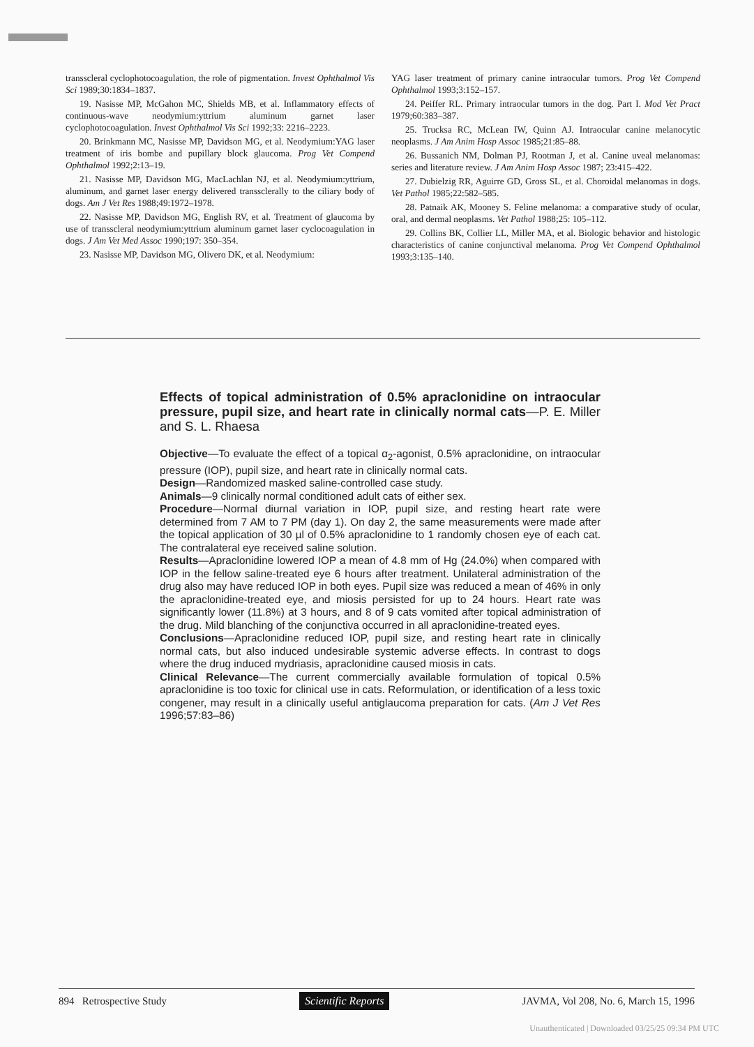transscleral cyclophotocoagulation, the role of pigmentation. Invest Ophthalmol Vis Sci 1989;30:1834–1837.
19. Nasisse MP, McGahon MC, Shields MB, et al. Inflammatory effects of continuous-wave neodymium:yttrium aluminum garnet laser cyclophotocoagulation. Invest Ophthalmol Vis Sci 1992;33: 2216–2223.
20. Brinkmann MC, Nasisse MP, Davidson MG, et al. Neodymium:YAG laser treatment of iris bombe and pupillary block glaucoma. Prog Vet Compend Ophthalmol 1992;2:13–19.
21. Nasisse MP, Davidson MG, MacLachlan NJ, et al. Neodymium:yttrium, aluminum, and garnet laser energy delivered transsclerally to the ciliary body of dogs. Am J Vet Res 1988;49:1972–1978.
22. Nasisse MP, Davidson MG, English RV, et al. Treatment of glaucoma by use of transscleral neodymium:yttrium aluminum garnet laser cyclocoagulation in dogs. J Am Vet Med Assoc 1990;197: 350–354.
23. Nasisse MP, Davidson MG, Olivero DK, et al. Neodymium:
YAG laser treatment of primary canine intraocular tumors. Prog Vet Compend Ophthalmol 1993;3:152–157.
24. Peiffer RL. Primary intraocular tumors in the dog. Part I. Mod Vet Pract 1979;60:383–387.
25. Trucksa RC, McLean IW, Quinn AJ. Intraocular canine melanocytic neoplasms. J Am Anim Hosp Assoc 1985;21:85–88.
26. Bussanich NM, Dolman PJ, Rootman J, et al. Canine uveal melanomas: series and literature review. J Am Anim Hosp Assoc 1987; 23:415–422.
27. Dubielzig RR, Aguirre GD, Gross SL, et al. Choroidal melanomas in dogs. Vet Pathol 1985;22:582–585.
28. Patnaik AK, Mooney S. Feline melanoma: a comparative study of ocular, oral, and dermal neoplasms. Vet Pathol 1988;25: 105–112.
29. Collins BK, Collier LL, Miller MA, et al. Biologic behavior and histologic characteristics of canine conjunctival melanoma. Prog Vet Compend Ophthalmol 1993;3:135–140.
Effects of topical administration of 0.5% apraclonidine on intraocular pressure, pupil size, and heart rate in clinically normal cats—P. E. Miller and S. L. Rhaesa
Objective—To evaluate the effect of a topical α<sub>2</sub>-agonist, 0.5% apraclonidine, on intraocular pressure (IOP), pupil size, and heart rate in clinically normal cats.
Design—Randomized masked saline-controlled case study.
Animals—9 clinically normal conditioned adult cats of either sex.
Procedure—Normal diurnal variation in IOP, pupil size, and resting heart rate were determined from 7 AM to 7 PM (day 1). On day 2, the same measurements were made after the topical application of 30 µl of 0.5% apraclonidine to 1 randomly chosen eye of each cat. The contralateral eye received saline solution.
Results—Apraclonidine lowered IOP a mean of 4.8 mm of Hg (24.0%) when compared with IOP in the fellow saline-treated eye 6 hours after treatment. Unilateral administration of the drug also may have reduced IOP in both eyes. Pupil size was reduced a mean of 46% in only the apraclonidine-treated eye, and miosis persisted for up to 24 hours. Heart rate was significantly lower (11.8%) at 3 hours, and 8 of 9 cats vomited after topical administration of the drug. Mild blanching of the conjunctiva occurred in all apraclonidine-treated eyes.
Conclusions—Apraclonidine reduced IOP, pupil size, and resting heart rate in clinically normal cats, but also induced undesirable systemic adverse effects. In contrast to dogs where the drug induced mydriasis, apraclonidine caused miosis in cats.
Clinical Relevance—The current commercially available formulation of topical 0.5% apraclonidine is too toxic for clinical use in cats. Reformulation, or identification of a less toxic congener, may result in a clinically useful antiglaucoma preparation for cats. (Am J Vet Res 1996;57:83–86)
894 Retrospective Study Scientific Reports JAVMA, Vol 208, No. 6, March 15, 1996
Unauthenticated | Downloaded 03/25/25 09:34 PM UTC